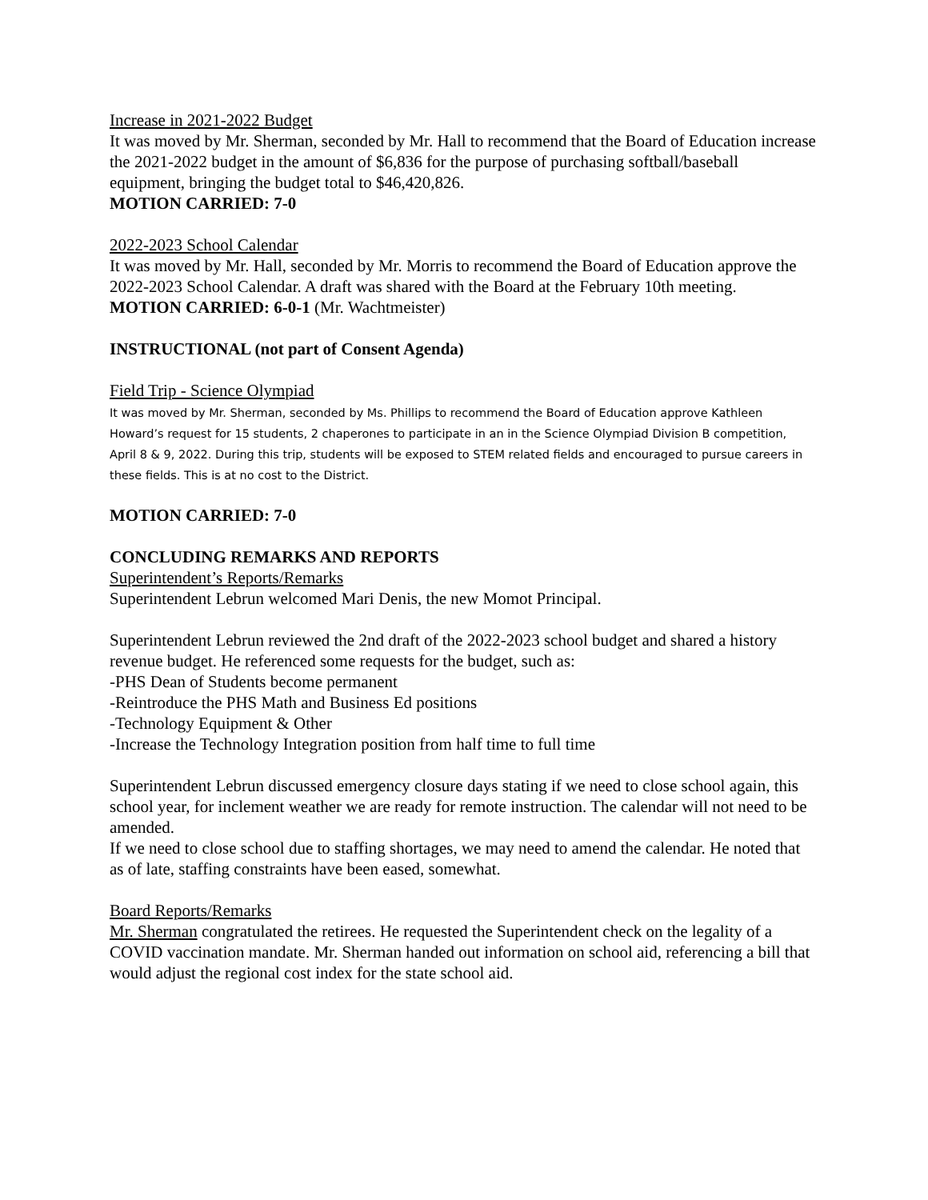Increase in 2021-2022 Budget
It was moved by Mr. Sherman, seconded by Mr. Hall to recommend that the Board of Education increase the 2021-2022 budget in the amount of $6,836 for the purpose of purchasing softball/baseball equipment, bringing the budget total to $46,420,826.
MOTION CARRIED: 7-0
2022-2023 School Calendar
It was moved by Mr. Hall, seconded by Mr. Morris to recommend the Board of Education approve the 2022-2023 School Calendar. A draft was shared with the Board at the February 10th meeting.
MOTION CARRIED: 6-0-1 (Mr. Wachtmeister)
INSTRUCTIONAL (not part of Consent Agenda)
Field Trip - Science Olympiad
It was moved by Mr. Sherman, seconded by Ms. Phillips to recommend the Board of Education approve Kathleen Howard’s request for 15 students, 2 chaperones to participate in an in the Science Olympiad Division B competition, April 8 & 9, 2022. During this trip, students will be exposed to STEM related fields and encouraged to pursue careers in these fields. This is at no cost to the District.
MOTION CARRIED: 7-0
CONCLUDING REMARKS AND REPORTS
Superintendent’s Reports/Remarks
Superintendent Lebrun welcomed Mari Denis, the new Momot Principal.
Superintendent Lebrun reviewed the 2nd draft of the 2022-2023 school budget and shared a history revenue budget. He referenced some requests for the budget, such as:
-PHS Dean of Students become permanent
-Reintroduce the PHS Math and Business Ed positions
-Technology Equipment & Other
-Increase the Technology Integration position from half time to full time
Superintendent Lebrun discussed emergency closure days stating if we need to close school again, this school year, for inclement weather we are ready for remote instruction. The calendar will not need to be amended.
If we need to close school due to staffing shortages, we may need to amend the calendar. He noted that as of late, staffing constraints have been eased, somewhat.
Board Reports/Remarks
Mr. Sherman congratulated the retirees. He requested the Superintendent check on the legality of a COVID vaccination mandate. Mr. Sherman handed out information on school aid, referencing a bill that would adjust the regional cost index for the state school aid.